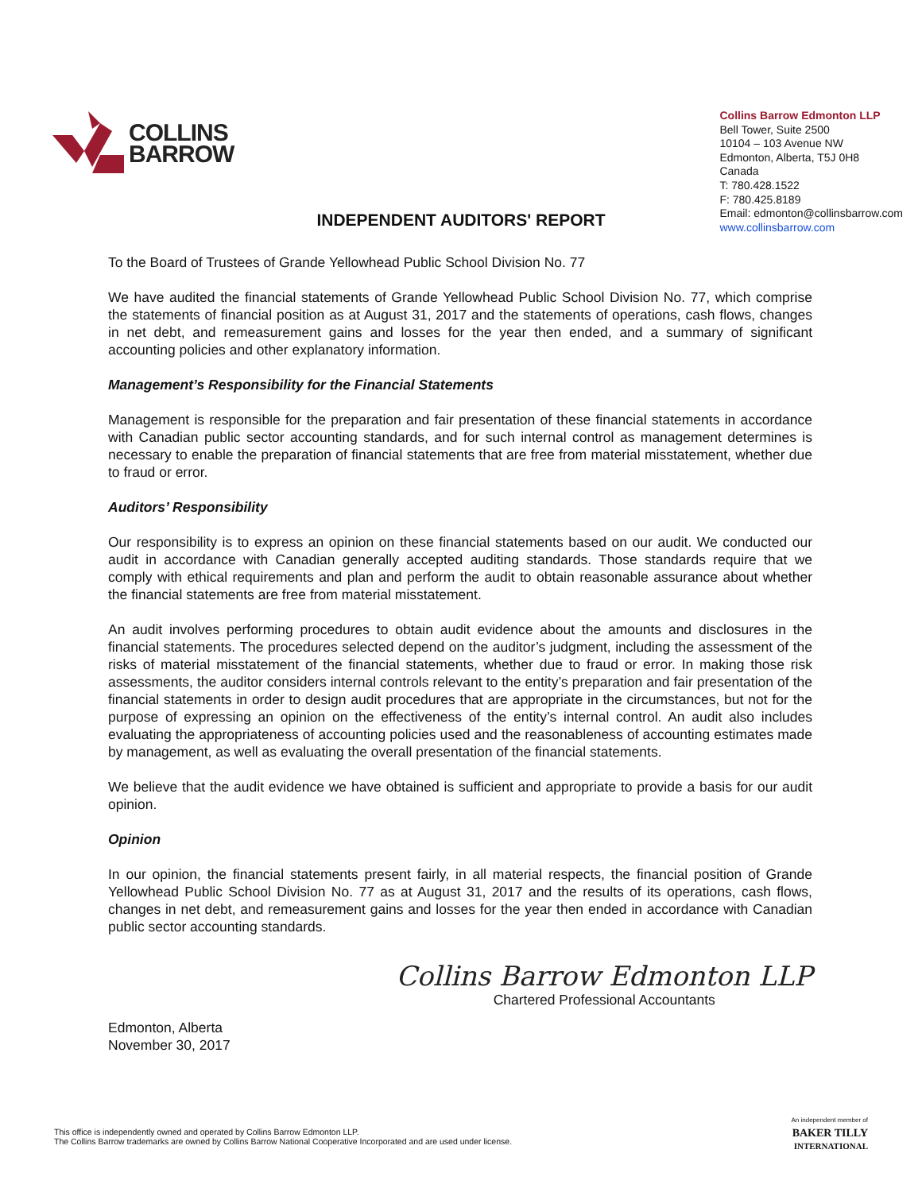COLLINS
BARROW
Collins Barrow Edmonton LLP
Bell Tower, Suite 2500
10104 – 103 Avenue NW
Edmonton, Alberta, T5J 0H8
Canada
T: 780.428.1522
F: 780.425.8189
Email: edmonton@collinsbarrow.com
www.collinsbarrow.com
INDEPENDENT AUDITORS' REPORT
To the Board of Trustees of Grande Yellowhead Public School Division No. 77
We have audited the financial statements of Grande Yellowhead Public School Division No. 77, which comprise the statements of financial position as at August 31, 2017 and the statements of operations, cash flows, changes in net debt, and remeasurement gains and losses for the year then ended, and a summary of significant accounting policies and other explanatory information.
Management’s Responsibility for the Financial Statements
Management is responsible for the preparation and fair presentation of these financial statements in accordance with Canadian public sector accounting standards, and for such internal control as management determines is necessary to enable the preparation of financial statements that are free from material misstatement, whether due to fraud or error.
Auditors’ Responsibility
Our responsibility is to express an opinion on these financial statements based on our audit. We conducted our audit in accordance with Canadian generally accepted auditing standards. Those standards require that we comply with ethical requirements and plan and perform the audit to obtain reasonable assurance about whether the financial statements are free from material misstatement.
An audit involves performing procedures to obtain audit evidence about the amounts and disclosures in the financial statements. The procedures selected depend on the auditor’s judgment, including the assessment of the risks of material misstatement of the financial statements, whether due to fraud or error. In making those risk assessments, the auditor considers internal controls relevant to the entity’s preparation and fair presentation of the financial statements in order to design audit procedures that are appropriate in the circumstances, but not for the purpose of expressing an opinion on the effectiveness of the entity’s internal control. An audit also includes evaluating the appropriateness of accounting policies used and the reasonableness of accounting estimates made by management, as well as evaluating the overall presentation of the financial statements.
We believe that the audit evidence we have obtained is sufficient and appropriate to provide a basis for our audit opinion.
Opinion
In our opinion, the financial statements present fairly, in all material respects, the financial position of Grande Yellowhead Public School Division No. 77 as at August 31, 2017 and the results of its operations, cash flows, changes in net debt, and remeasurement gains and losses for the year then ended in accordance with Canadian public sector accounting standards.
Edmonton, Alberta
November 30, 2017
Collins Barrow Edmonton LLP
Chartered Professional Accountants
This office is independently owned and operated by Collins Barrow Edmonton LLP.
The Collins Barrow trademarks are owned by Collins Barrow National Cooperative Incorporated and are used under license.
An independent member of
BAKER TILLY
INTERNATIONAL